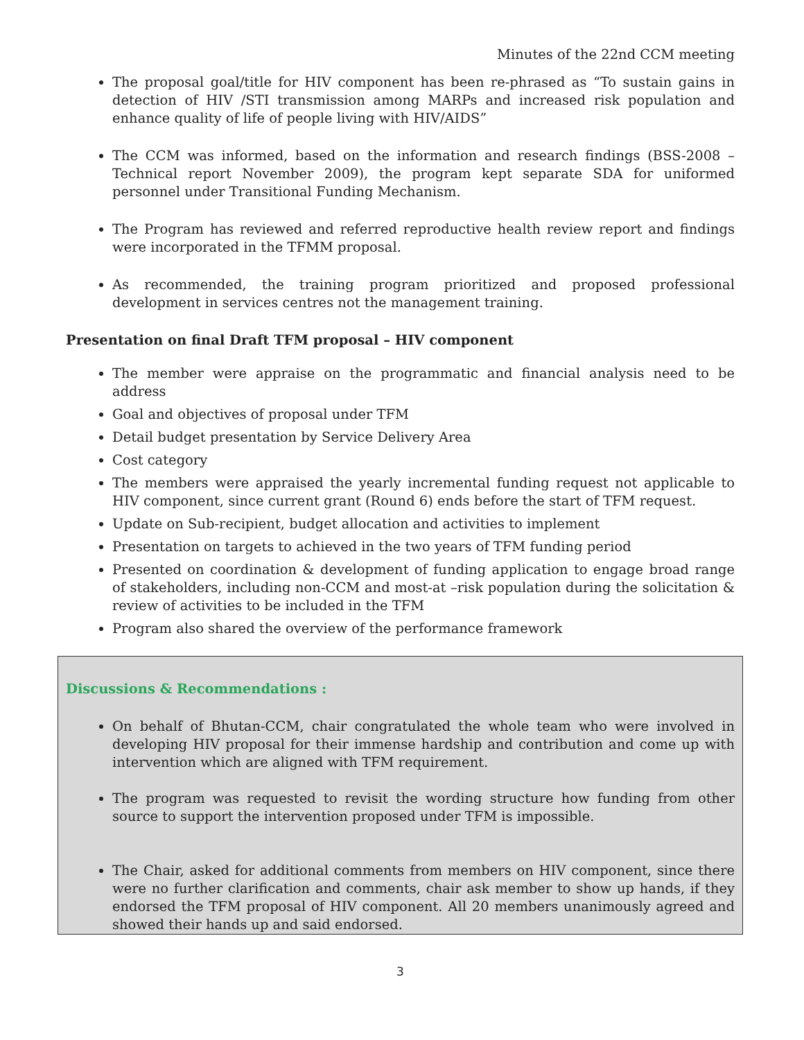Minutes of the 22nd CCM meeting
The proposal goal/title for HIV component has been re-phrased as “To sustain gains in detection of HIV /STI transmission among MARPs and increased risk population and enhance quality of life of people living with HIV/AIDS”
The CCM was informed, based on the information and research findings (BSS-2008 – Technical report November 2009), the program kept separate SDA for uniformed personnel under Transitional Funding Mechanism.
The Program has reviewed and referred reproductive health review report and findings were incorporated in the TFMM proposal.
As recommended, the training program prioritized and proposed professional development in services centres not the management training.
Presentation on final Draft TFM proposal – HIV component
The member were appraise on the programmatic and financial analysis need to be address
Goal and objectives of proposal under TFM
Detail budget presentation by Service Delivery Area
Cost category
The members were appraised the yearly incremental funding request not applicable to HIV component, since current grant (Round 6) ends before the start of TFM request.
Update on Sub-recipient, budget allocation and activities to implement
Presentation on targets to achieved in the two years of TFM funding period
Presented on coordination & development of funding application to engage broad range of stakeholders, including non-CCM and most-at –risk population during the solicitation & review of activities to be included in the TFM
Program also shared the overview of the performance framework
Discussions & Recommendations :
On behalf of Bhutan-CCM, chair congratulated the whole team who were involved in developing HIV proposal for their immense hardship and contribution and come up with intervention which are aligned with TFM requirement.
The program was requested to revisit the wording structure how funding from other source to support the intervention proposed under TFM is impossible.
The Chair, asked for additional comments from members on HIV component, since there were no further clarification and comments, chair ask member to show up hands, if they endorsed the TFM proposal of HIV component. All 20 members unanimously agreed and showed their hands up and said endorsed.
3